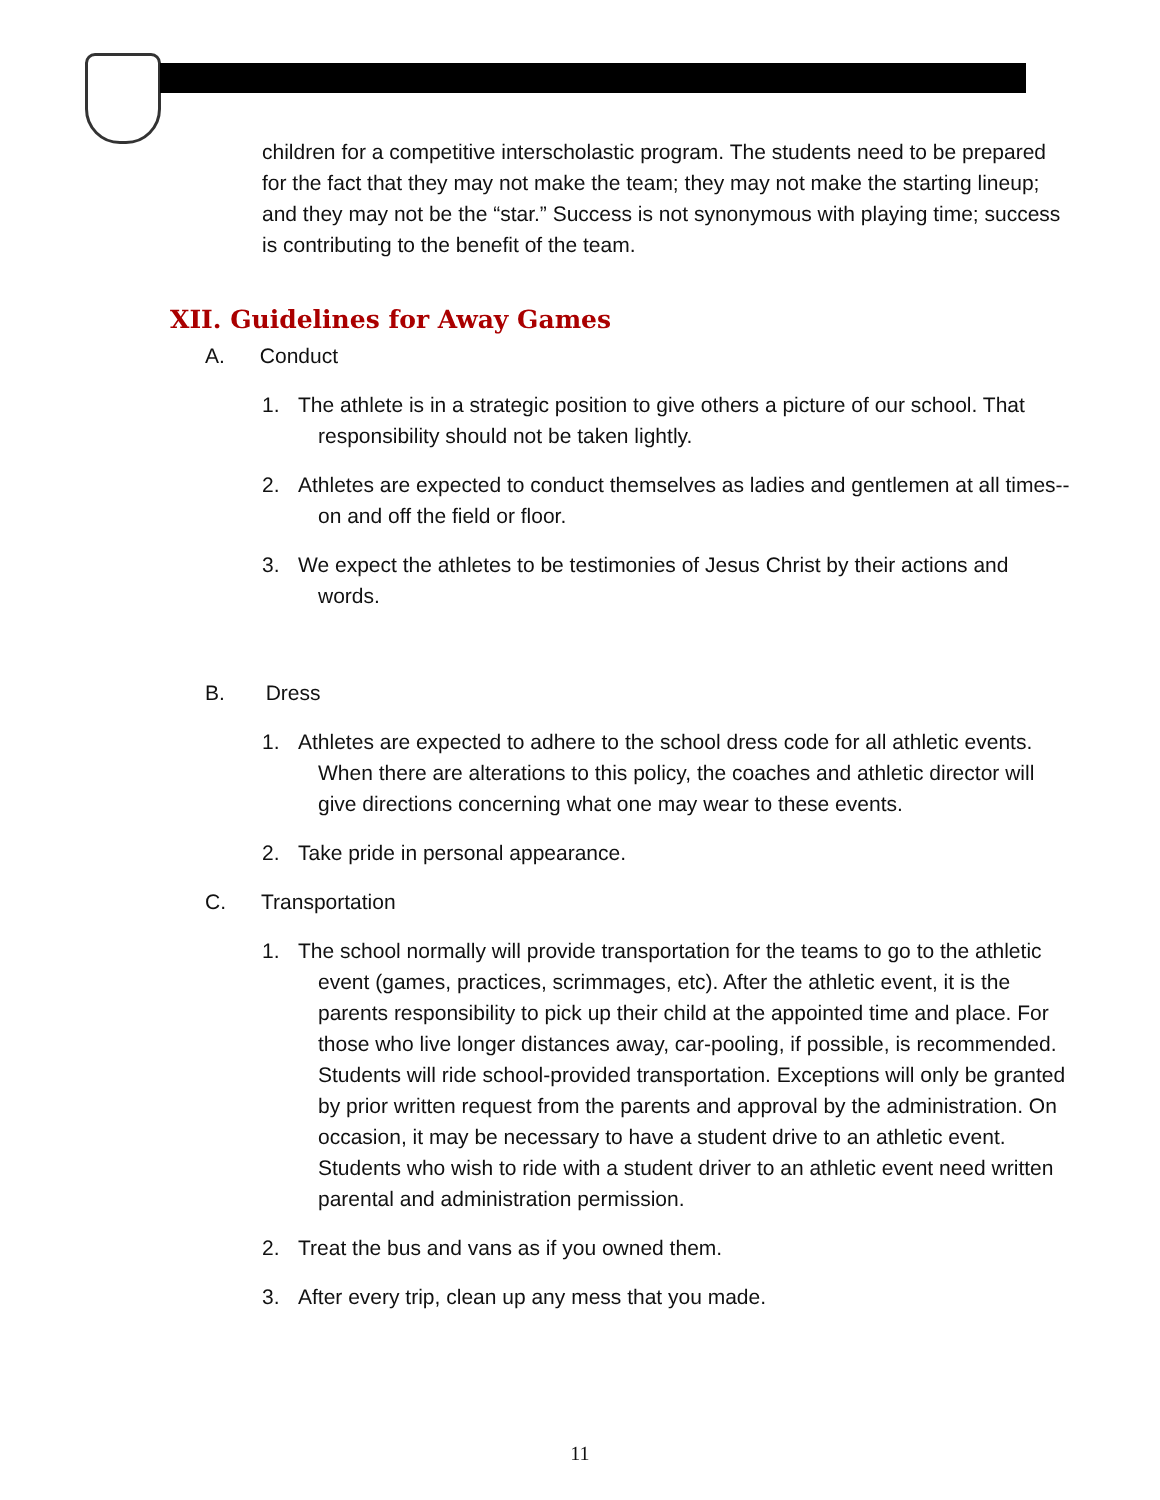children for a competitive interscholastic program. The students need to be prepared for the fact that they may not make the team; they may not make the starting lineup; and they may not be the “star.” Success is not synonymous with playing time; success is contributing to the benefit of the team.
XII. Guidelines for Away Games
A. Conduct
1. The athlete is in a strategic position to give others a picture of our school. That responsibility should not be taken lightly.
2. Athletes are expected to conduct themselves as ladies and gentlemen at all times--on and off the field or floor.
3. We expect the athletes to be testimonies of Jesus Christ by their actions and words.
B. Dress
1. Athletes are expected to adhere to the school dress code for all athletic events. When there are alterations to this policy, the coaches and athletic director will give directions concerning what one may wear to these events.
2. Take pride in personal appearance.
C. Transportation
1. The school normally will provide transportation for the teams to go to the athletic event (games, practices, scrimmages, etc). After the athletic event, it is the parents responsibility to pick up their child at the appointed time and place. For those who live longer distances away, car-pooling, if possible, is recommended. Students will ride school-provided transportation. Exceptions will only be granted by prior written request from the parents and approval by the administration. On occasion, it may be necessary to have a student drive to an athletic event. Students who wish to ride with a student driver to an athletic event need written parental and administration permission.
2. Treat the bus and vans as if you owned them.
3. After every trip, clean up any mess that you made.
11